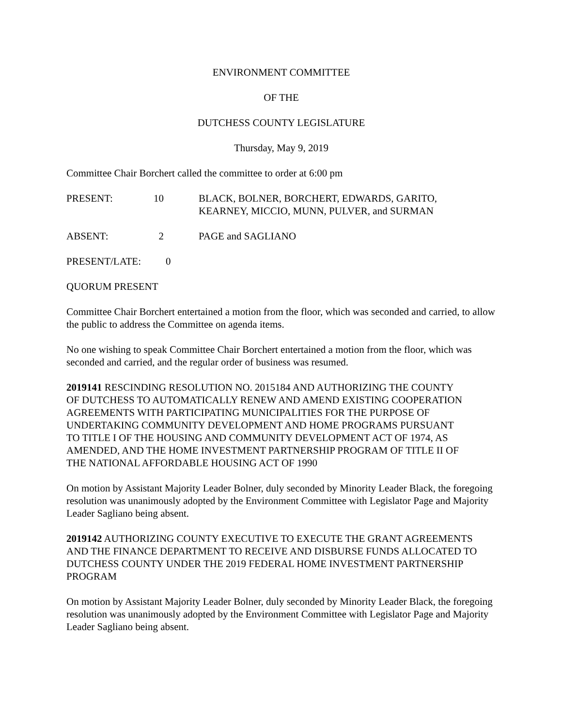ENVIRONMENT COMMITTEE
OF THE
DUTCHESS COUNTY LEGISLATURE
Thursday, May 9, 2019
Committee Chair Borchert called the committee to order at 6:00 pm
PRESENT: 10 BLACK, BOLNER, BORCHERT, EDWARDS, GARITO,
KEARNEY, MICCIO, MUNN, PULVER, and SURMAN
ABSENT: 2 PAGE and SAGLIANO
PRESENT/LATE: 0
QUORUM PRESENT
Committee Chair Borchert entertained a motion from the floor, which was seconded and carried, to allow the public to address the Committee on agenda items.
No one wishing to speak Committee Chair Borchert entertained a motion from the floor, which was seconded and carried, and the regular order of business was resumed.
2019141 RESCINDING RESOLUTION NO. 2015184 AND AUTHORIZING THE COUNTY OF DUTCHESS TO AUTOMATICALLY RENEW AND AMEND EXISTING COOPERATION AGREEMENTS WITH PARTICIPATING MUNICIPALITIES FOR THE PURPOSE OF UNDERTAKING COMMUNITY DEVELOPMENT AND HOME PROGRAMS PURSUANT TO TITLE I OF THE HOUSING AND COMMUNITY DEVELOPMENT ACT OF 1974, AS AMENDED, AND THE HOME INVESTMENT PARTNERSHIP PROGRAM OF TITLE II OF THE NATIONAL AFFORDABLE HOUSING ACT OF 1990
On motion by Assistant Majority Leader Bolner, duly seconded by Minority Leader Black, the foregoing resolution was unanimously adopted by the Environment Committee with Legislator Page and Majority Leader Sagliano being absent.
2019142 AUTHORIZING COUNTY EXECUTIVE TO EXECUTE THE GRANT AGREEMENTS AND THE FINANCE DEPARTMENT TO RECEIVE AND DISBURSE FUNDS ALLOCATED TO DUTCHESS COUNTY UNDER THE 2019 FEDERAL HOME INVESTMENT PARTNERSHIP PROGRAM
On motion by Assistant Majority Leader Bolner, duly seconded by Minority Leader Black, the foregoing resolution was unanimously adopted by the Environment Committee with Legislator Page and Majority Leader Sagliano being absent.